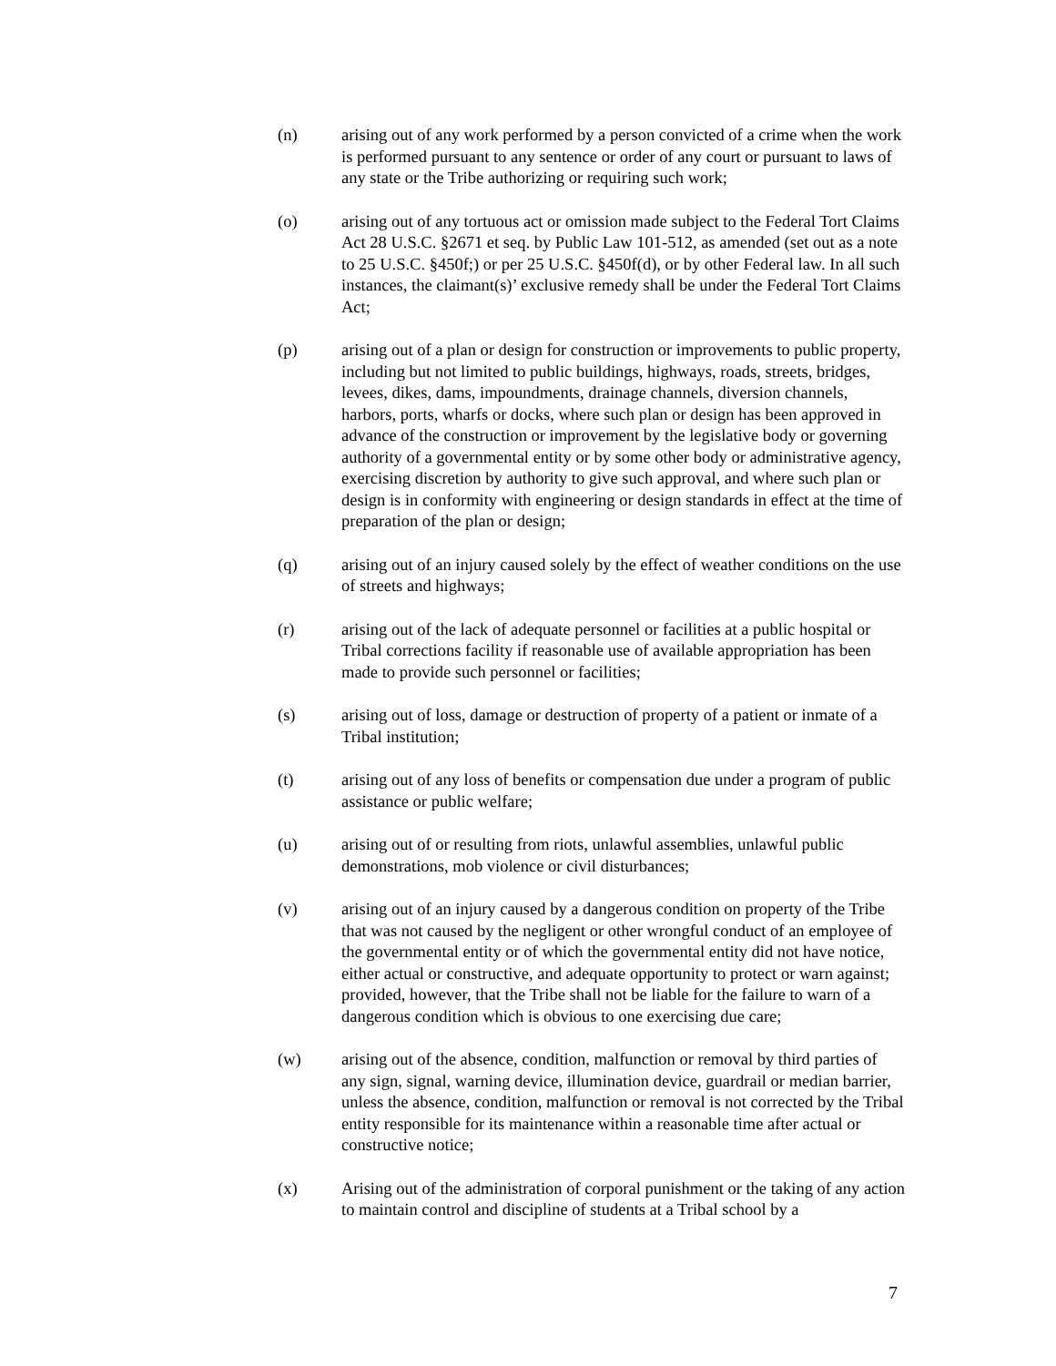(n) arising out of any work performed by a person convicted of a crime when the work is performed pursuant to any sentence or order of any court or pursuant to laws of any state or the Tribe authorizing or requiring such work;
(o) arising out of any tortuous act or omission made subject to the Federal Tort Claims Act 28 U.S.C. §2671 et seq. by Public Law 101-512, as amended (set out as a note to 25 U.S.C. §450f;) or per 25 U.S.C. §450f(d), or by other Federal law. In all such instances, the claimant(s)’ exclusive remedy shall be under the Federal Tort Claims Act;
(p) arising out of a plan or design for construction or improvements to public property, including but not limited to public buildings, highways, roads, streets, bridges, levees, dikes, dams, impoundments, drainage channels, diversion channels, harbors, ports, wharfs or docks, where such plan or design has been approved in advance of the construction or improvement by the legislative body or governing authority of a governmental entity or by some other body or administrative agency, exercising discretion by authority to give such approval, and where such plan or design is in conformity with engineering or design standards in effect at the time of preparation of the plan or design;
(q) arising out of an injury caused solely by the effect of weather conditions on the use of streets and highways;
(r) arising out of the lack of adequate personnel or facilities at a public hospital or Tribal corrections facility if reasonable use of available appropriation has been made to provide such personnel or facilities;
(s) arising out of loss, damage or destruction of property of a patient or inmate of a Tribal institution;
(t) arising out of any loss of benefits or compensation due under a program of public assistance or public welfare;
(u) arising out of or resulting from riots, unlawful assemblies, unlawful public demonstrations, mob violence or civil disturbances;
(v) arising out of an injury caused by a dangerous condition on property of the Tribe that was not caused by the negligent or other wrongful conduct of an employee of the governmental entity or of which the governmental entity did not have notice, either actual or constructive, and adequate opportunity to protect or warn against; provided, however, that the Tribe shall not be liable for the failure to warn of a dangerous condition which is obvious to one exercising due care;
(w) arising out of the absence, condition, malfunction or removal by third parties of any sign, signal, warning device, illumination device, guardrail or median barrier, unless the absence, condition, malfunction or removal is not corrected by the Tribal entity responsible for its maintenance within a reasonable time after actual or constructive notice;
(x) Arising out of the administration of corporal punishment or the taking of any action to maintain control and discipline of students at a Tribal school by a
7